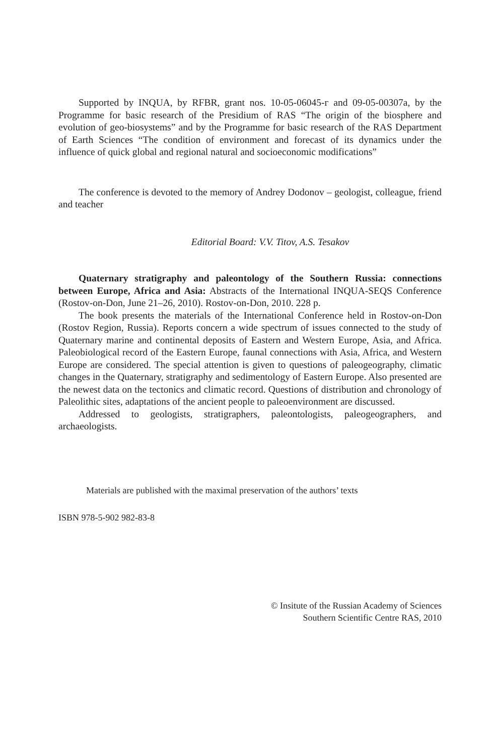Supported by INQUA, by RFBR, grant nos. 10-05-06045-г and 09-05-00307a, by the Programme for basic research of the Presidium of RAS “The origin of the biosphere and evolution of geo-biosystems” and by the Programme for basic research of the RAS Department of Earth Sciences “The condition of environment and forecast of its dynamics under the influence of quick global and regional natural and socioeconomic modifications”
The conference is devoted to the memory of Andrey Dodonov – geologist, colleague, friend and teacher
Editorial Board: V.V. Titov, A.S. Tesakov
Quaternary stratigraphy and paleontology of the Southern Russia: connections between Europe, Africa and Asia: Abstracts of the International INQUA-SEQS Conference (Rostov-on-Don, June 21–26, 2010). Rostov-on-Don, 2010. 228 p.
The book presents the materials of the International Conference held in Rostov-on-Don (Rostov Region, Russia). Reports concern a wide spectrum of issues connected to the study of Quaternary marine and continental deposits of Eastern and Western Europe, Asia, and Africa. Paleobiological record of the Eastern Europe, faunal connections with Asia, Africa, and Western Europe are considered. The special attention is given to questions of paleogeography, climatic changes in the Quaternary, stratigraphy and sedimentology of Eastern Europe. Also presented are the newest data on the tectonics and climatic record. Questions of distribution and chronology of Paleolithic sites, adaptations of the ancient people to paleoenvironment are discussed.
Addressed to geologists, stratigraphers, paleontologists, paleogeographers, and archaeologists.
Materials are published with the maximal preservation of the authors’ texts
ISBN 978-5-902 982-83-8
© Insitute of the Russian Academy of Sciences
Southern Scientific Centre RAS, 2010